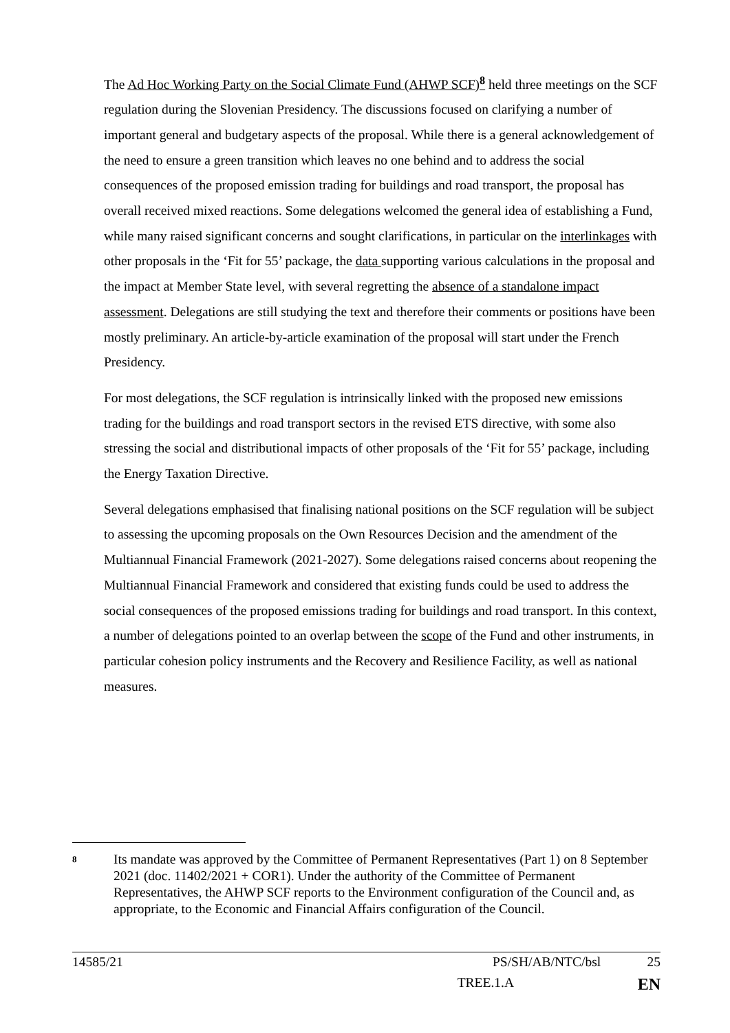The Ad Hoc Working Party on the Social Climate Fund (AHWP SCF)<sup>8</sup> held three meetings on the SCF regulation during the Slovenian Presidency. The discussions focused on clarifying a number of important general and budgetary aspects of the proposal. While there is a general acknowledgement of the need to ensure a green transition which leaves no one behind and to address the social consequences of the proposed emission trading for buildings and road transport, the proposal has overall received mixed reactions. Some delegations welcomed the general idea of establishing a Fund, while many raised significant concerns and sought clarifications, in particular on the interlinkages with other proposals in the ‘Fit for 55’ package, the data supporting various calculations in the proposal and the impact at Member State level, with several regretting the absence of a standalone impact assessment. Delegations are still studying the text and therefore their comments or positions have been mostly preliminary. An article-by-article examination of the proposal will start under the French Presidency.
For most delegations, the SCF regulation is intrinsically linked with the proposed new emissions trading for the buildings and road transport sectors in the revised ETS directive, with some also stressing the social and distributional impacts of other proposals of the ‘Fit for 55’ package, including the Energy Taxation Directive.
Several delegations emphasised that finalising national positions on the SCF regulation will be subject to assessing the upcoming proposals on the Own Resources Decision and the amendment of the Multiannual Financial Framework (2021-2027). Some delegations raised concerns about reopening the Multiannual Financial Framework and considered that existing funds could be used to address the social consequences of the proposed emissions trading for buildings and road transport. In this context, a number of delegations pointed to an overlap between the scope of the Fund and other instruments, in particular cohesion policy instruments and the Recovery and Resilience Facility, as well as national measures.
8
Its mandate was approved by the Committee of Permanent Representatives (Part 1) on 8 September 2021 (doc. 11402/2021 + COR1). Under the authority of the Committee of Permanent Representatives, the AHWP SCF reports to the Environment configuration of the Council and, as appropriate, to the Economic and Financial Affairs configuration of the Council.
14585/21 PS/SH/AB/NTC/bsl 25
TREE.1.A EN